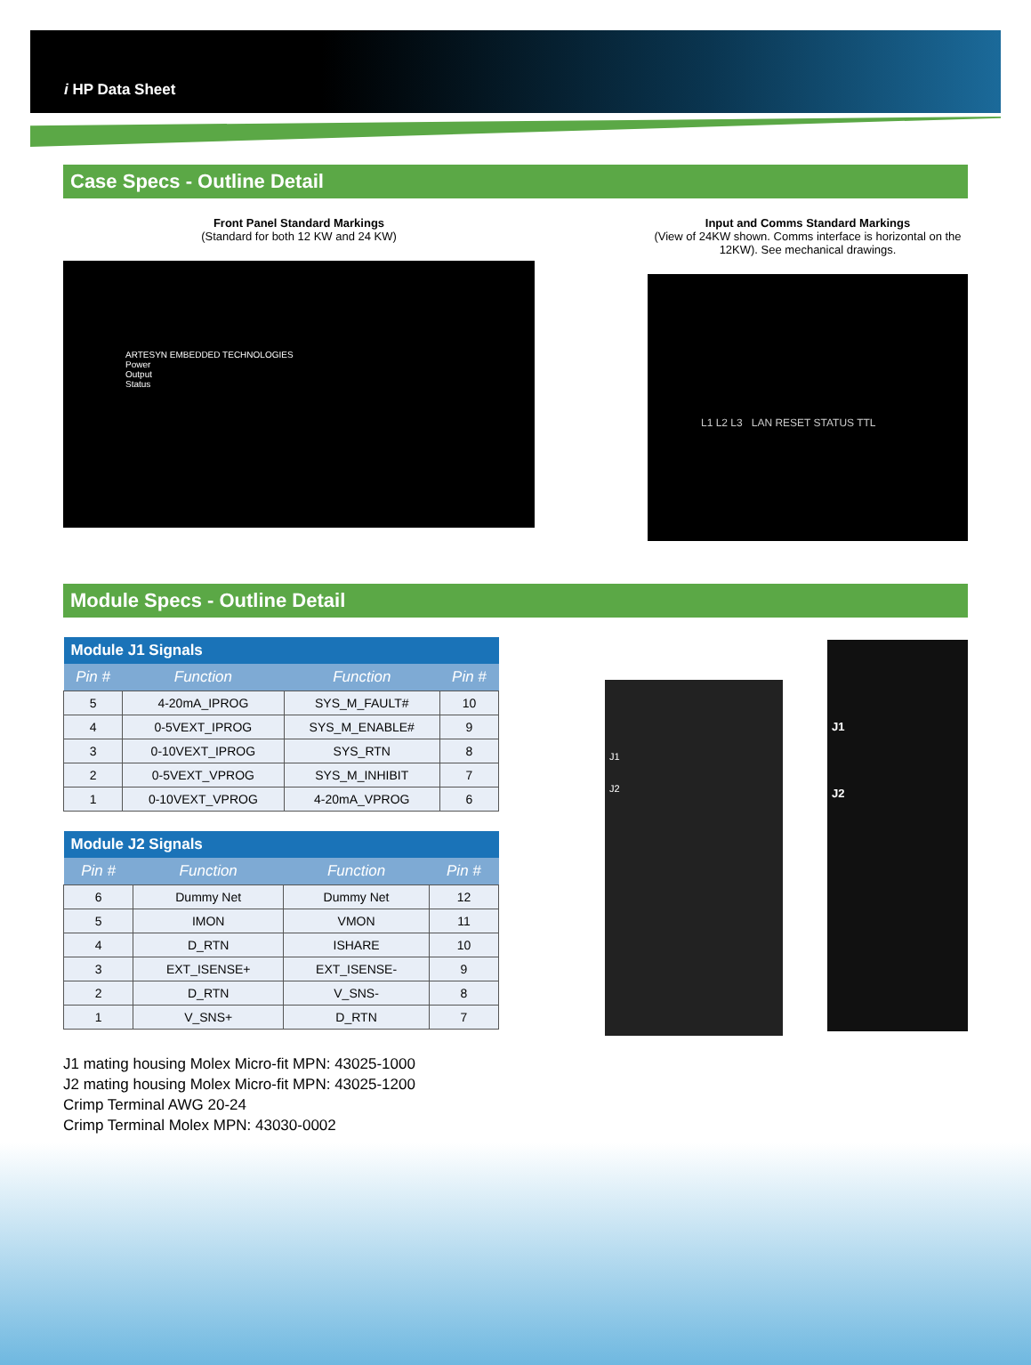i HP Data Sheet
Case Specs - Outline Detail
Front Panel Standard Markings
(Standard for both 12 KW and 24 KW)
ARTESYN EMBEDDED TECHNOLOGIES
Power
Output
Status
Input and Comms Standard Markings
(View of 24KW shown. Comms interface is horizontal on the 12KW). See mechanical drawings.
L1 L2 L3 LAN RESET STATUS TTL
Module Specs - Outline Detail
| Module J1 Signals | | | |
| --- | --- | --- | --- |
| Pin # | Function | Function | Pin # |
| 5 | 4-20mA_IPROG | SYS_M_FAULT# | 10 |
| 4 | 0-5VEXT_IPROG | SYS_M_ENABLE# | 9 |
| 3 | 0-10VEXT_IPROG | SYS_RTN | 8 |
| 2 | 0-5VEXT_VPROG | SYS_M_INHIBIT | 7 |
| 1 | 0-10VEXT_VPROG | 4-20mA_VPROG | 6 |
| Module J2 Signals | | | |
| --- | --- | --- | --- |
| Pin # | Function | Function | Pin # |
| 6 | Dummy Net | Dummy Net | 12 |
| 5 | IMON | VMON | 11 |
| 4 | D_RTN | ISHARE | 10 |
| 3 | EXT_ISENSE+ | EXT_ISENSE- | 9 |
| 2 | D_RTN | V_SNS- | 8 |
| 1 | V_SNS+ | D_RTN | 7 |
J1
J2
J1
J2
J1 mating housing Molex Micro-fit MPN: 43025-1000
J2 mating housing Molex Micro-fit MPN: 43025-1200
Crimp Terminal AWG 20-24
Crimp Terminal Molex MPN: 43030-0002